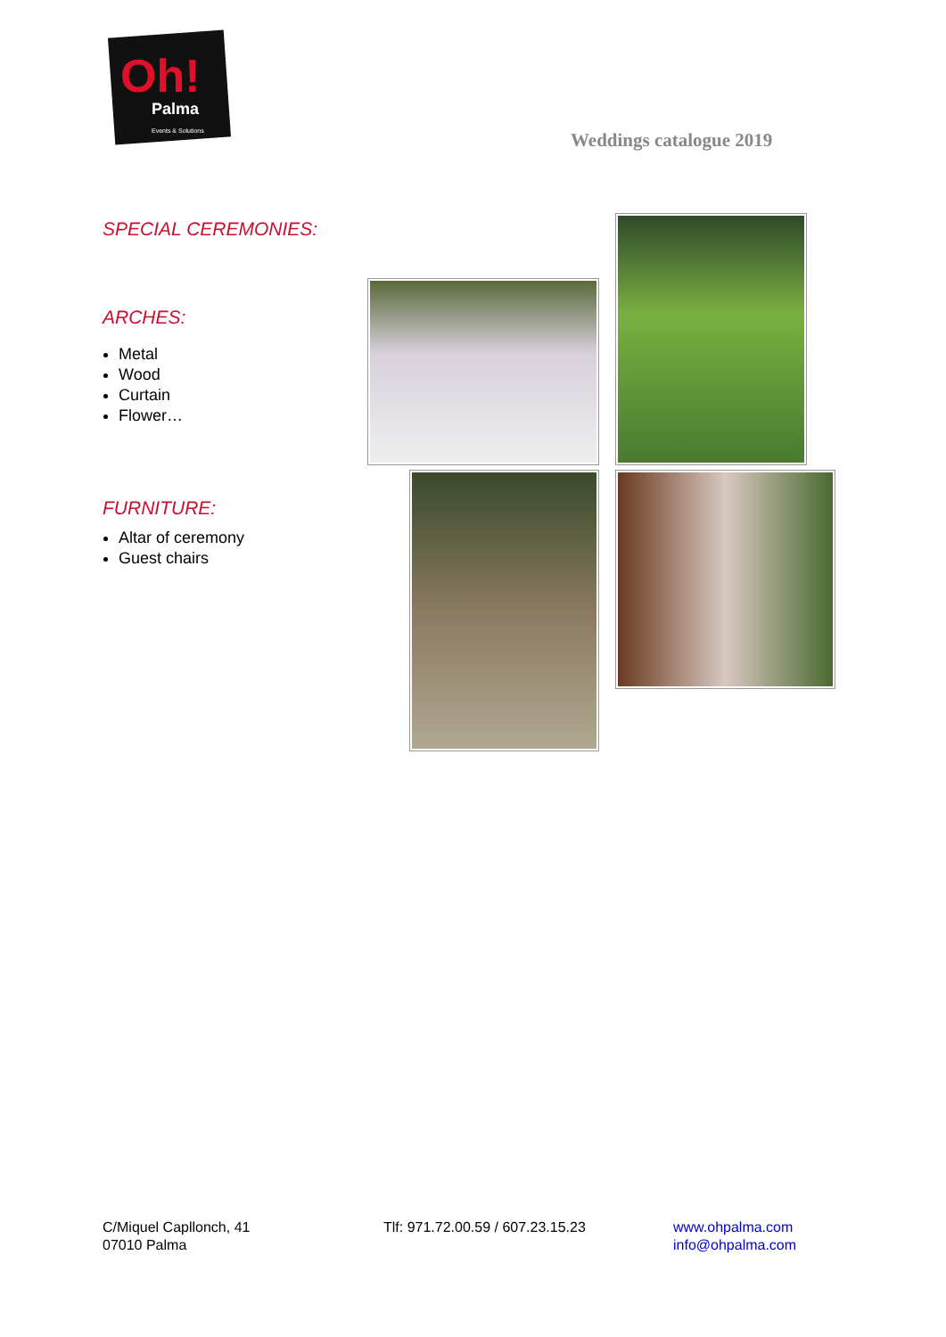Oh!
Palma
Events & Solutions
Weddings catalogue 2019
SPECIAL CEREMONIES:
ARCHES:
Metal
Wood
Curtain
Flower…
FURNITURE:
Altar of ceremony
Guest chairs
C/Miquel Capllonch, 41
07010 Palma
Tlf: 971.72.00.59 / 607.23.15.23 www.ohpalma.com
info@ohpalma.com